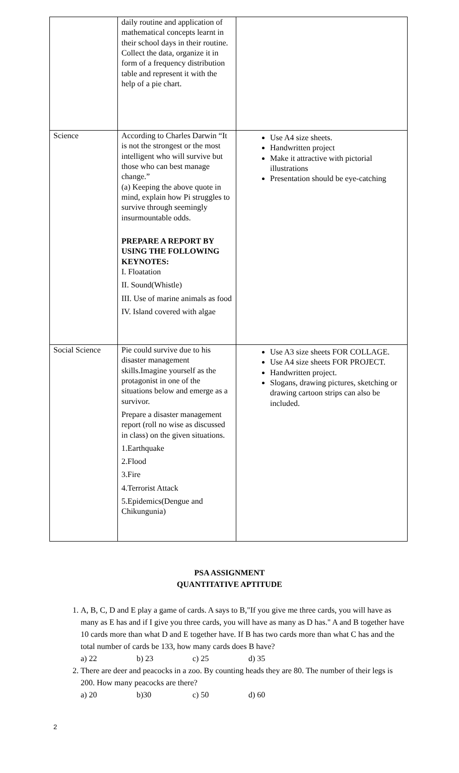| | daily routine and application of mathematical concepts learnt in their school days in their routine. Collect the data, organize it in form of a frequency distribution table and represent it with the help of a pie chart. | |
| Science | According to Charles Darwin “It is not the strongest or the most intelligent who will survive but those who can best manage change.” (a) Keeping the above quote in mind, explain how Pi struggles to survive through seemingly insurmountable odds. PREPARE A REPORT BY USING THE FOLLOWING KEYNOTES: I. Floatation II. Sound(Whistle) III. Use of marine animals as food IV. Island covered with algae | Use A4 size sheets. Handwritten project Make it attractive with pictorial illustrations Presentation should be eye-catching |
| Social Science | Pie could survive due to his disaster management skills.Imagine yourself as the protagonist in one of the situations below and emerge as a survivor. Prepare a disaster management report (roll no wise as discussed in class) on the given situations. 1.Earthquake 2.Flood 3.Fire 4.Terrorist Attack 5.Epidemics(Dengue and Chikungunia) | Use A3 size sheets FOR COLLAGE. Use A4 size sheets FOR PROJECT. Handwritten project. Slogans, drawing pictures, sketching or drawing cartoon strips can also be included. |
PSA ASSIGNMENT
QUANTITATIVE APTITUDE
1. A, B, C, D and E play a game of cards. A says to B,"If you give me three cards, you will have as many as E has and if I give you three cards, you will have as many as D has." A and B together have 10 cards more than what D and E together have. If B has two cards more than what C has and the total number of cards be 133, how many cards does B have?
a) 22 b) 23 c) 25 d) 35
2. There are deer and peacocks in a zoo. By counting heads they are 80. The number of their legs is 200. How many peacocks are there?
a) 20 b)30 c) 50 d) 60
2